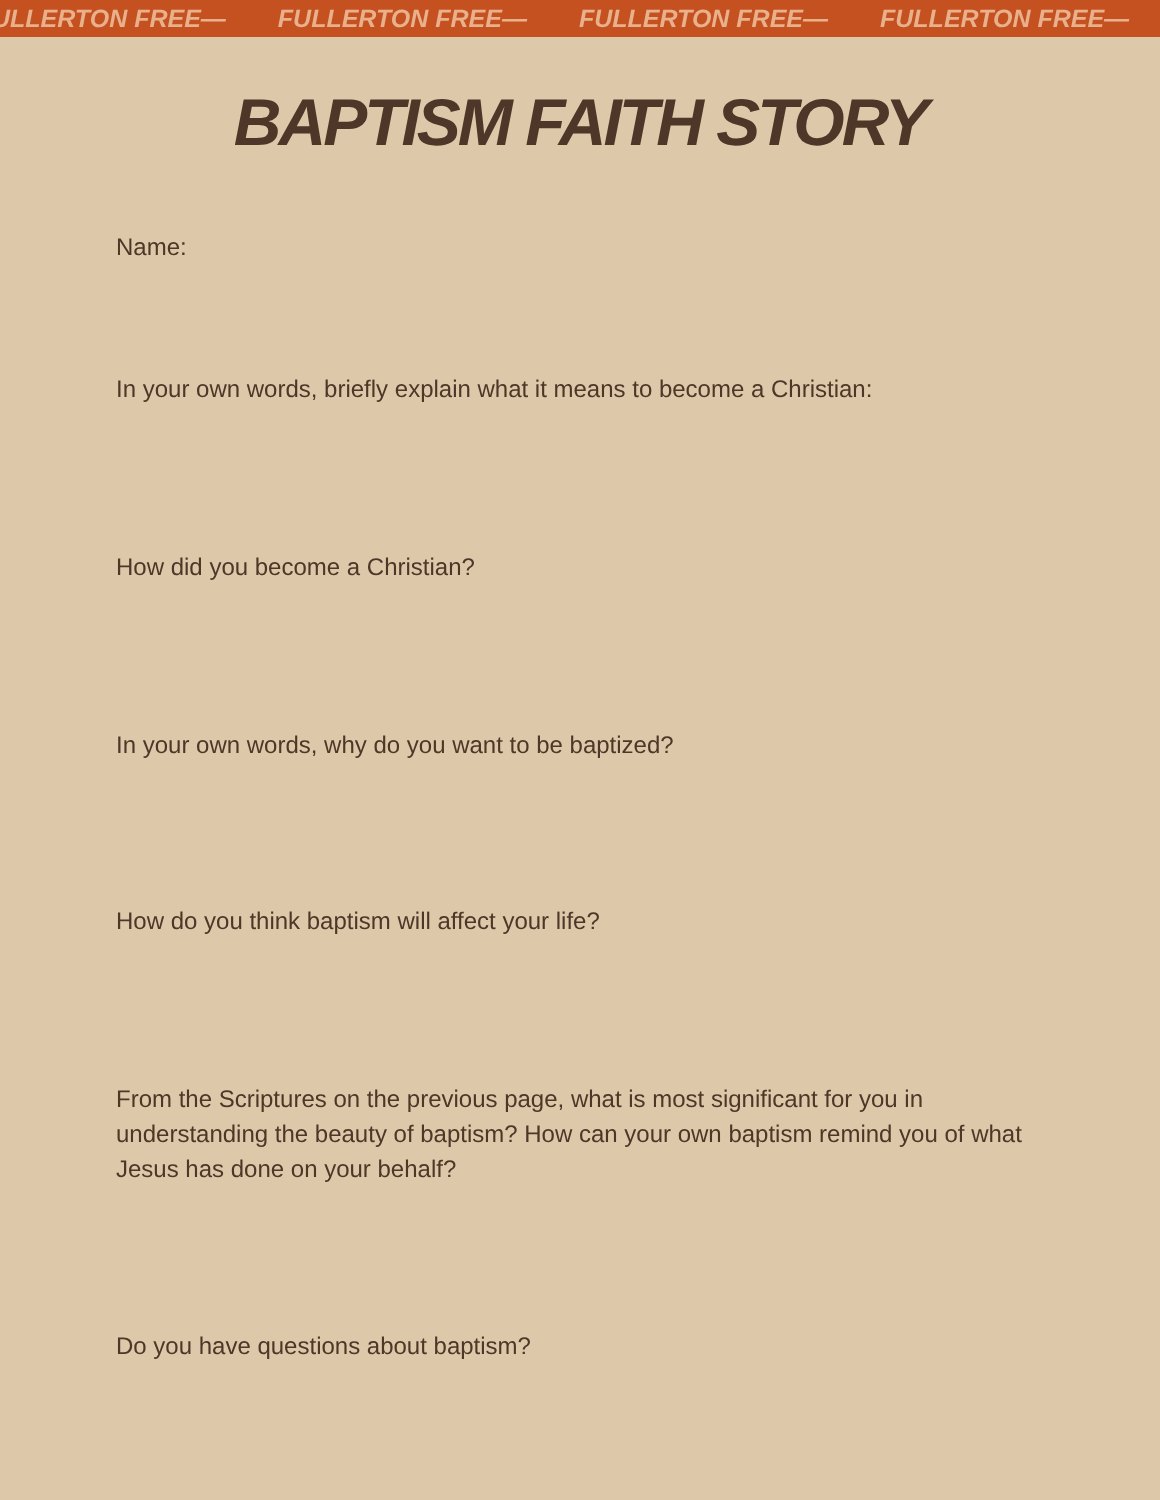ULLERTON FREE— FULLERTON FREE— FULLERTON FREE— FULLERTON FREE—
BAPTISM FAITH STORY
Name:
In your own words, briefly explain what it means to become a Christian:
How did you become a Christian?
In your own words, why do you want to be baptized?
How do you think baptism will affect your life?
From the Scriptures on the previous page, what is most significant for you in understanding the beauty of baptism? How can your own baptism remind you of what Jesus has done on your behalf?
Do you have questions about baptism?